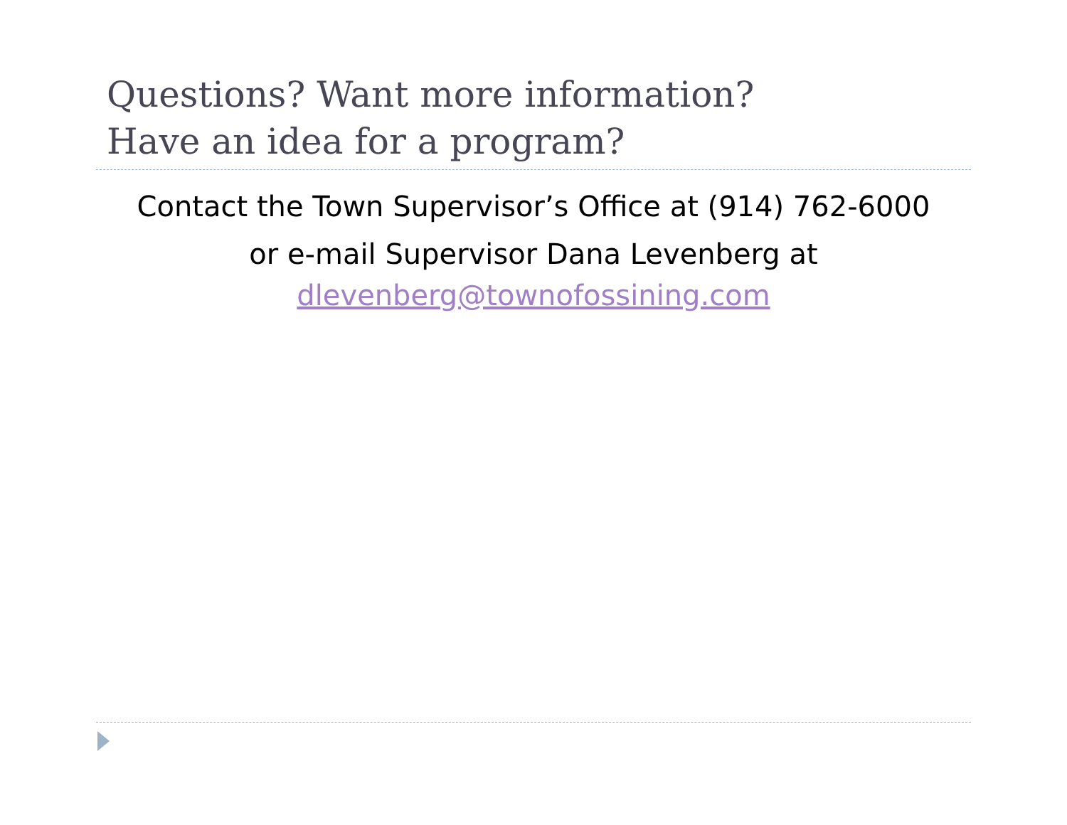Questions? Want more information?
Have an idea for a program?
Contact the Town Supervisor’s Office at (914) 762-6000
or e-mail Supervisor Dana Levenberg at
dlevenberg@townofossining.com